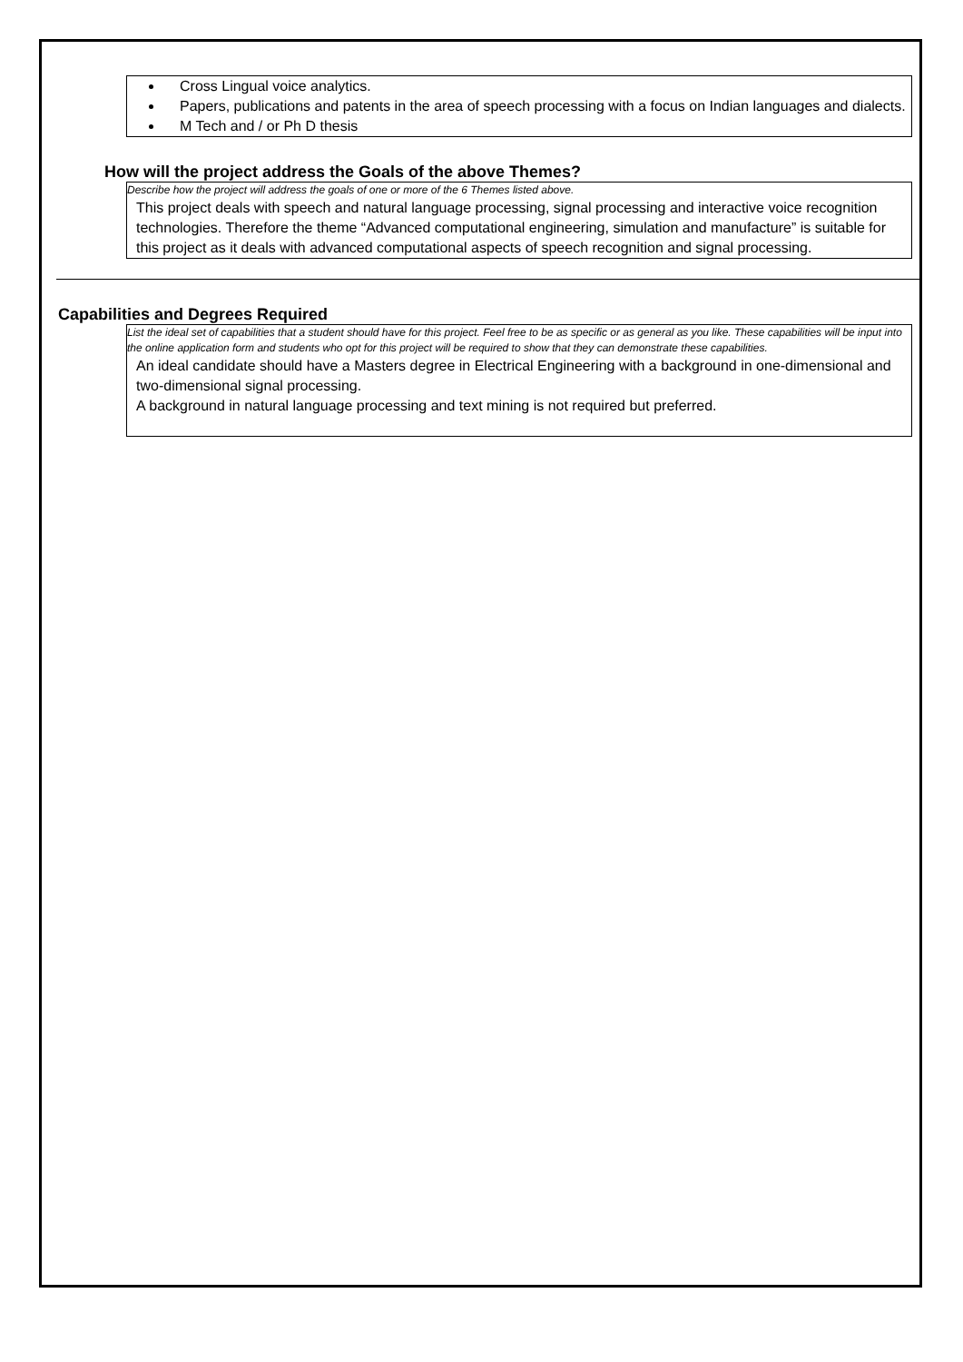Cross Lingual voice analytics.
Papers, publications and patents in the area of speech processing with a focus on Indian languages and dialects.
M Tech and / or Ph D thesis
How will the project address the Goals of the above Themes?
Describe how the project will address the goals of one or more of the 6 Themes listed above.
This project deals with speech and natural language processing, signal processing and interactive voice recognition technologies. Therefore the theme “Advanced computational engineering, simulation and manufacture” is suitable for this project as it deals with advanced computational aspects of speech recognition and signal processing.
Capabilities and Degrees Required
List the ideal set of capabilities that a student should have for this project. Feel free to be as specific or as general as you like. These capabilities will be input into the online application form and students who opt for this project will be required to show that they can demonstrate these capabilities.
An ideal candidate should have a Masters degree in Electrical Engineering with a background in one-dimensional and two-dimensional signal processing.
A background in natural language processing and text mining is not required but preferred.